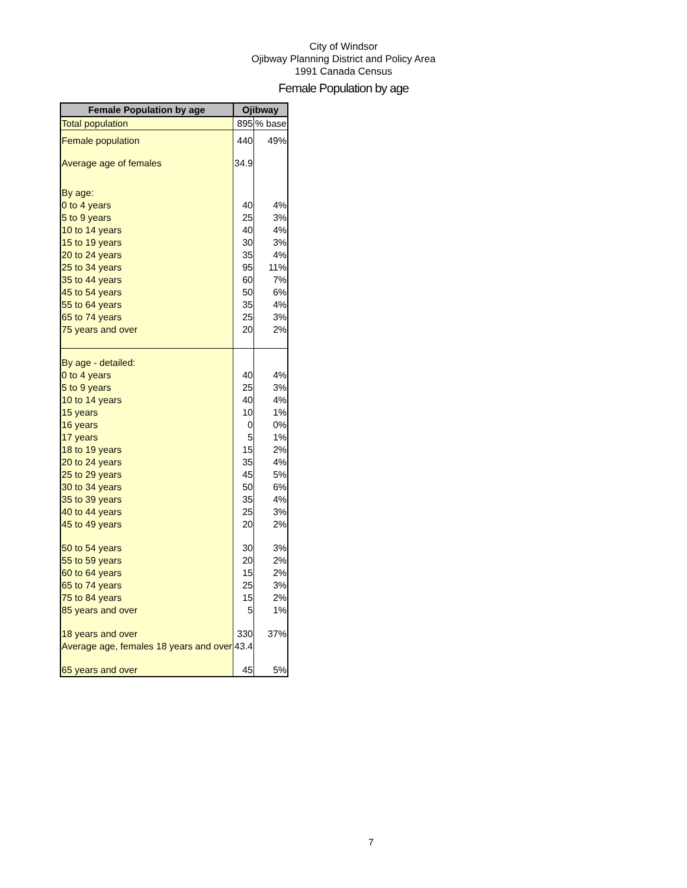City of Windsor
Ojibway Planning District and Policy Area
1991 Canada Census
Female Population by age
| Female Population by age | Ojibway | |
| --- | --- | --- |
| Total population | 895 | % base |
| Female population | 440 | 49% |
| Average age of females | 34.9 | |
| By age: | | |
| 0 to 4 years | 40 | 4% |
| 5 to 9 years | 25 | 3% |
| 10 to 14 years | 40 | 4% |
| 15 to 19 years | 30 | 3% |
| 20 to 24 years | 35 | 4% |
| 25 to 34 years | 95 | 11% |
| 35 to 44 years | 60 | 7% |
| 45 to 54 years | 50 | 6% |
| 55 to 64 years | 35 | 4% |
| 65 to 74 years | 25 | 3% |
| 75 years and over | 20 | 2% |
| By age - detailed: | | |
| 0 to 4 years | 40 | 4% |
| 5 to 9 years | 25 | 3% |
| 10 to 14 years | 40 | 4% |
| 15 years | 10 | 1% |
| 16 years | 0 | 0% |
| 17 years | 5 | 1% |
| 18 to 19 years | 15 | 2% |
| 20 to 24 years | 35 | 4% |
| 25 to 29 years | 45 | 5% |
| 30 to 34 years | 50 | 6% |
| 35 to 39 years | 35 | 4% |
| 40 to 44 years | 25 | 3% |
| 45 to 49 years | 20 | 2% |
| 50 to 54 years | 30 | 3% |
| 55 to 59 years | 20 | 2% |
| 60 to 64 years | 15 | 2% |
| 65 to 74 years | 25 | 3% |
| 75 to 84 years | 15 | 2% |
| 85 years and over | 5 | 1% |
| 18 years and over | 330 | 37% |
| Average age, females 18 years and over | 43.4 | |
| 65 years and over | 45 | 5% |
7